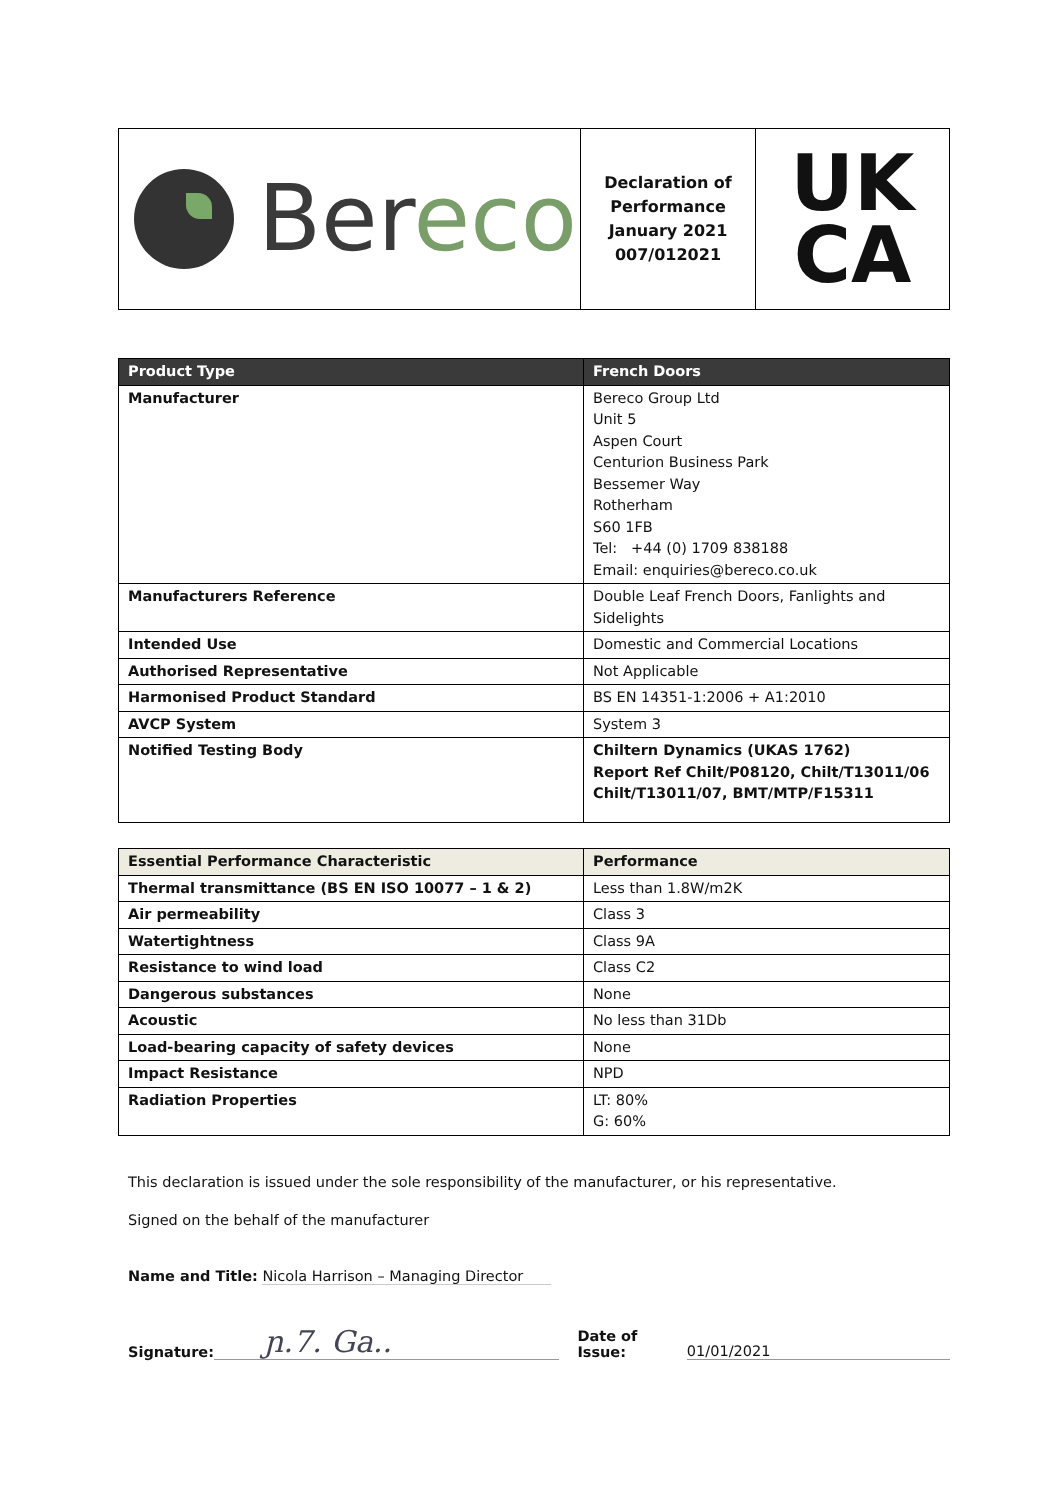| Ber eco | Declaration of Performance January 2021 007/012021 | UK CA |
| Product Type | French Doors |
| --- | --- |
| Manufacturer | Bereco Group Ltd Unit 5 Aspen Court Centurion Business Park Bessemer Way Rotherham S60 1FB Tel: +44 (0) 1709 838188 Email: enquiries@bereco.co.uk |
| Manufacturers Reference | Double Leaf French Doors, Fanlights and Sidelights |
| Intended Use | Domestic and Commercial Locations |
| Authorised Representative | Not Applicable |
| Harmonised Product Standard | BS EN 14351-1:2006 + A1:2010 |
| AVCP System | System 3 |
| Notified Testing Body | Chiltern Dynamics (UKAS 1762) Report Ref Chilt/P08120, Chilt/T13011/06 Chilt/T13011/07, BMT/MTP/F15311 |
| Essential Performance Characteristic | Performance |
| --- | --- |
| Thermal transmittance (BS EN ISO 10077 – 1 & 2) | Less than 1.8W/m2K |
| Air permeability | Class 3 |
| Watertightness | Class 9A |
| Resistance to wind load | Class C2 |
| Dangerous substances | None |
| Acoustic | No less than 31Db |
| Load-bearing capacity of safety devices | None |
| Impact Resistance | NPD |
| Radiation Properties | LT: 80% G: 60% |
This declaration is issued under the sole responsibility of the manufacturer, or his representative.
Signed on the behalf of the manufacturer
Name and Title: Nicola Harrison – Managing Director
Signature: ɲ.7. Ga.. Date of Issue: 01/01/2021